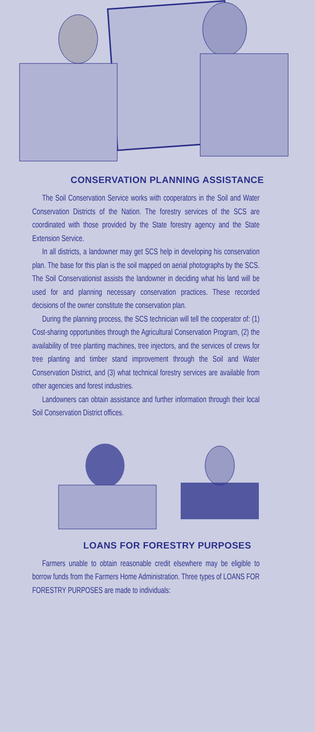CONSERVATION PLANNING ASSISTANCE
The Soil Conservation Service works with cooperators in the Soil and Water Conservation Districts of the Nation. The forestry services of the SCS are coordinated with those provided by the State forestry agency and the State Extension Service.
In all districts, a landowner may get SCS help in developing his conservation plan. The base for this plan is the soil mapped on aerial photographs by the SCS. The Soil Conservationist assists the landowner in deciding what his land will be used for and planning necessary conservation practices. These recorded decisions of the owner constitute the conservation plan.
During the planning process, the SCS technician will tell the cooperator of: (1) Cost-sharing opportunities through the Agricultural Conservation Program, (2) the availability of tree planting machines, tree injectors, and the services of crews for tree planting and timber stand improvement through the Soil and Water Conservation District, and (3) what technical forestry services are available from other agencies and forest industries.
Landowners can obtain assistance and further information through their local Soil Conservation District offices.
LOANS FOR FORESTRY PURPOSES
Farmers unable to obtain reasonable credit elsewhere may be eligible to borrow funds from the Farmers Home Administration. Three types of LOANS FOR FORESTRY PURPOSES are made to individuals: